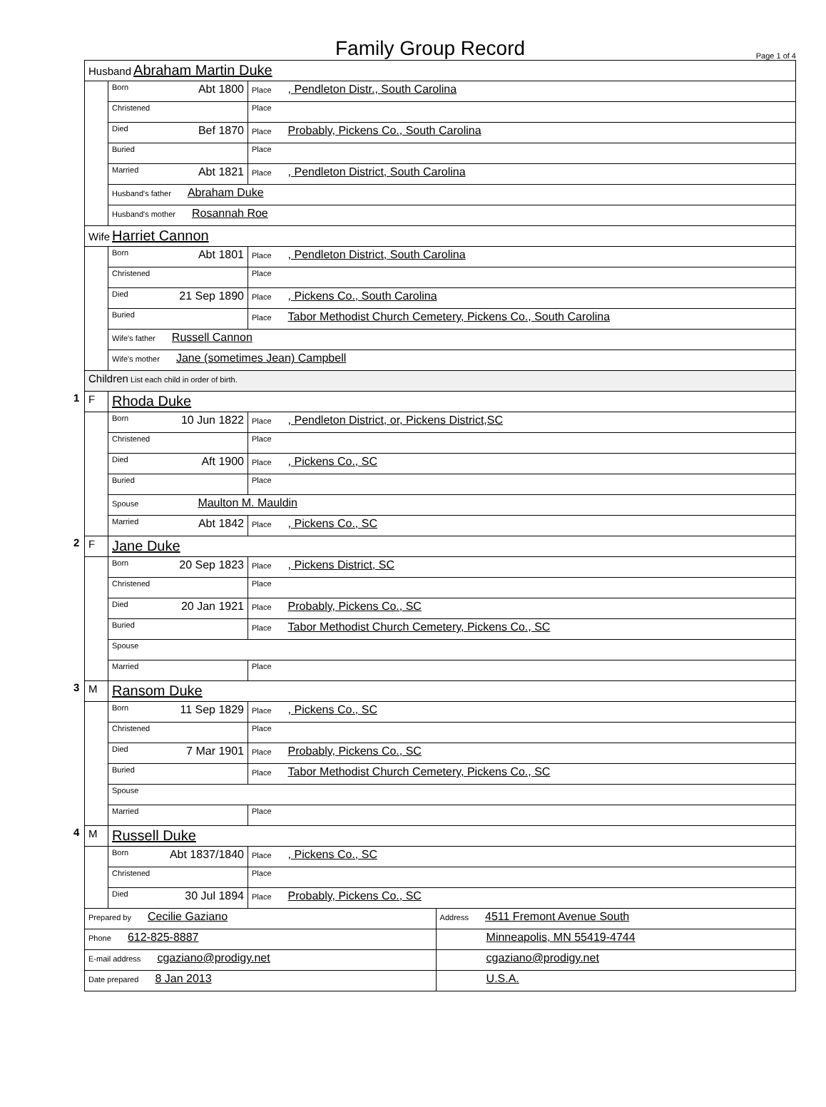Family Group Record
Page 1 of 4
| Husband Abraham Martin Duke | | | |
| | Born Abt 1800 | Place , Pendleton Distr., South Carolina | |
| | Christened | Place | |
| | Died Bef 1870 | Place Probably, Pickens Co., South Carolina | |
| | Buried | Place | |
| | Married Abt 1821 | Place , Pendleton District, South Carolina | |
| | Husband's father Abraham Duke | | |
| | Husband's mother Rosannah Roe | | |
| Wife Harriet Cannon | | | |
| | Born Abt 1801 | Place , Pendleton District, South Carolina | |
| | Christened | Place | |
| | Died 21 Sep 1890 | Place , Pickens Co., South Carolina | |
| | Buried | Place Tabor Methodist Church Cemetery, Pickens Co., South Carolina | |
| | Wife's father Russell Cannon | | |
| | Wife's mother Jane (sometimes Jean) Campbell | | |
| Children List each child in order of birth. | | | |
| 1 F | Rhoda Duke | | |
| | Born 10 Jun 1822 | Place , Pendleton District, or, Pickens District,SC | |
| | Christened | Place | |
| | Died Aft 1900 | Place , Pickens Co., SC | |
| | Buried | Place | |
| | Spouse Maulton M. Mauldin | | |
| | Married Abt 1842 | Place , Pickens Co., SC | |
| 2 F | Jane Duke | | |
| | Born 20 Sep 1823 | Place , Pickens District, SC | |
| | Christened | Place | |
| | Died 20 Jan 1921 | Place Probably, Pickens Co., SC | |
| | Buried | Place Tabor Methodist Church Cemetery, Pickens Co., SC | |
| | Spouse | | |
| | Married | Place | |
| 3 M | Ransom Duke | | |
| | Born 11 Sep 1829 | Place , Pickens Co., SC | |
| | Christened | Place | |
| | Died 7 Mar 1901 | Place Probably, Pickens Co., SC | |
| | Buried | Place Tabor Methodist Church Cemetery, Pickens Co., SC | |
| | Spouse | | |
| | Married | Place | |
| 4 M | Russell Duke | | |
| | Born Abt 1837/1840 | Place , Pickens Co., SC | |
| | Christened | Place | |
| | Died 30 Jul 1894 | Place Probably, Pickens Co., SC | |
| Prepared by Cecilie Gaziano | | | Address 4511 Fremont Avenue South |
| Phone 612-825-8887 | | | Minneapolis, MN 55419-4744 |
| E-mail address cgaziano@prodigy.net | | | cgaziano@prodigy.net |
| Date prepared 8 Jan 2013 | | | U.S.A. |